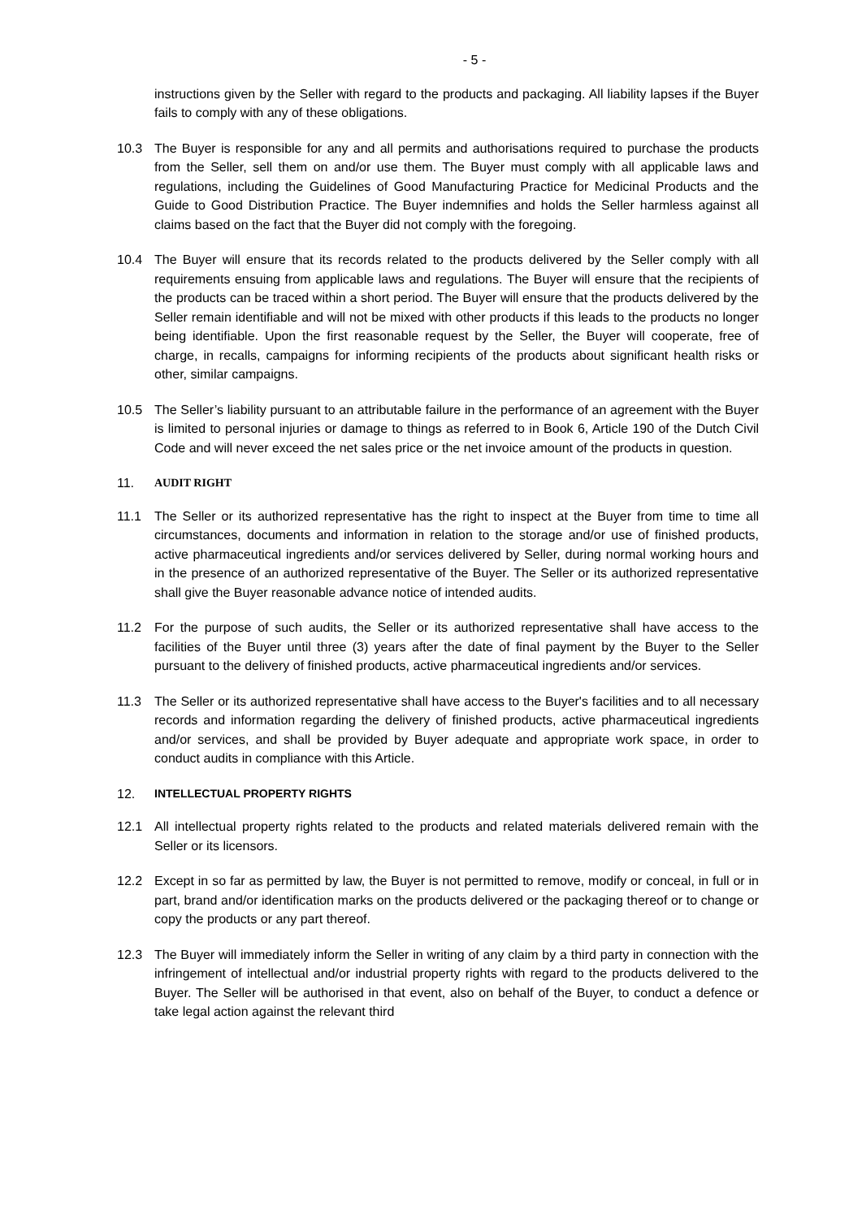- 5 -
instructions given by the Seller with regard to the products and packaging. All liability lapses if the Buyer fails to comply with any of these obligations.
10.3 The Buyer is responsible for any and all permits and authorisations required to purchase the products from the Seller, sell them on and/or use them. The Buyer must comply with all applicable laws and regulations, including the Guidelines of Good Manufacturing Practice for Medicinal Products and the Guide to Good Distribution Practice. The Buyer indemnifies and holds the Seller harmless against all claims based on the fact that the Buyer did not comply with the foregoing.
10.4 The Buyer will ensure that its records related to the products delivered by the Seller comply with all requirements ensuing from applicable laws and regulations. The Buyer will ensure that the recipients of the products can be traced within a short period. The Buyer will ensure that the products delivered by the Seller remain identifiable and will not be mixed with other products if this leads to the products no longer being identifiable. Upon the first reasonable request by the Seller, the Buyer will cooperate, free of charge, in recalls, campaigns for informing recipients of the products about significant health risks or other, similar campaigns.
10.5 The Seller’s liability pursuant to an attributable failure in the performance of an agreement with the Buyer is limited to personal injuries or damage to things as referred to in Book 6, Article 190 of the Dutch Civil Code and will never exceed the net sales price or the net invoice amount of the products in question.
11. AUDIT RIGHT
11.1 The Seller or its authorized representative has the right to inspect at the Buyer from time to time all circumstances, documents and information in relation to the storage and/or use of finished products, active pharmaceutical ingredients and/or services delivered by Seller, during normal working hours and in the presence of an authorized representative of the Buyer. The Seller or its authorized representative shall give the Buyer reasonable advance notice of intended audits.
11.2 For the purpose of such audits, the Seller or its authorized representative shall have access to the facilities of the Buyer until three (3) years after the date of final payment by the Buyer to the Seller pursuant to the delivery of finished products, active pharmaceutical ingredients and/or services.
11.3 The Seller or its authorized representative shall have access to the Buyer's facilities and to all necessary records and information regarding the delivery of finished products, active pharmaceutical ingredients and/or services, and shall be provided by Buyer adequate and appropriate work space, in order to conduct audits in compliance with this Article.
12. INTELLECTUAL PROPERTY RIGHTS
12.1 All intellectual property rights related to the products and related materials delivered remain with the Seller or its licensors.
12.2 Except in so far as permitted by law, the Buyer is not permitted to remove, modify or conceal, in full or in part, brand and/or identification marks on the products delivered or the packaging thereof or to change or copy the products or any part thereof.
12.3 The Buyer will immediately inform the Seller in writing of any claim by a third party in connection with the infringement of intellectual and/or industrial property rights with regard to the products delivered to the Buyer. The Seller will be authorised in that event, also on behalf of the Buyer, to conduct a defence or take legal action against the relevant third